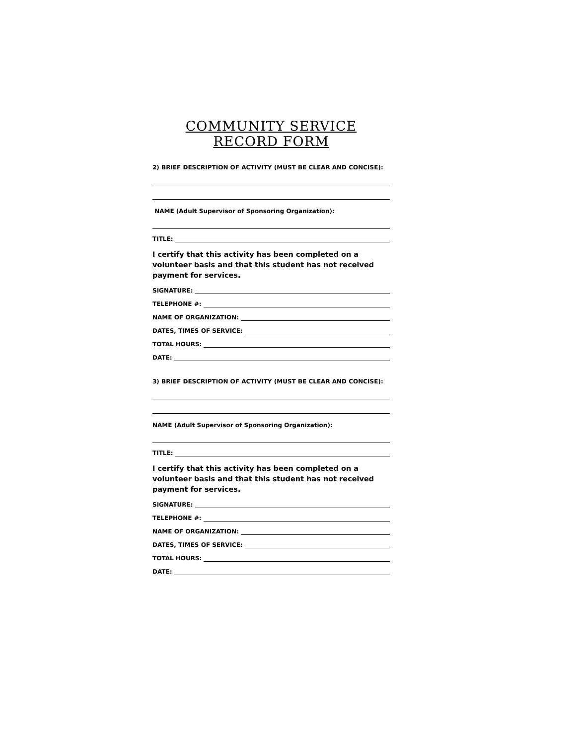COMMUNITY SERVICE
RECORD FORM
2) BRIEF DESCRIPTION OF ACTIVITY (MUST BE CLEAR AND CONCISE):
NAME (Adult Supervisor of Sponsoring Organization):
TITLE:
I certify that this activity has been completed on a volunteer basis and that this student has not received payment for services.
SIGNATURE:
TELEPHONE #:
NAME OF ORGANIZATION:
DATES, TIMES OF SERVICE:
TOTAL HOURS:
DATE:
3) BRIEF DESCRIPTION OF ACTIVITY (MUST BE CLEAR AND CONCISE):
NAME (Adult Supervisor of Sponsoring Organization):
TITLE:
I certify that this activity has been completed on a volunteer basis and that this student has not received payment for services.
SIGNATURE:
TELEPHONE #:
NAME OF ORGANIZATION:
DATES, TIMES OF SERVICE:
TOTAL HOURS:
DATE: